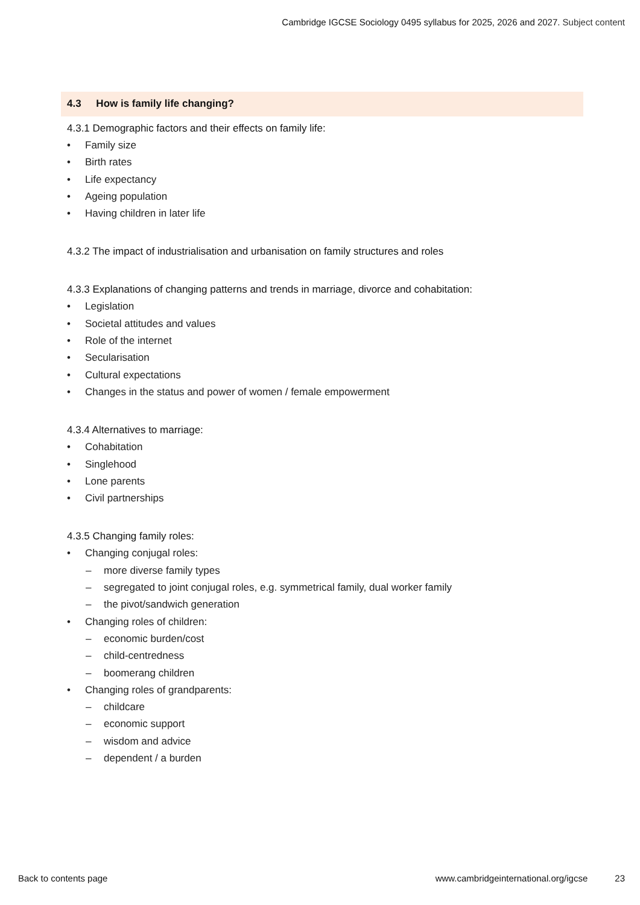Cambridge IGCSE Sociology 0495 syllabus for 2025, 2026 and 2027. Subject content
4.3 How is family life changing?
4.3.1 Demographic factors and their effects on family life:
• Family size
• Birth rates
• Life expectancy
• Ageing population
• Having children in later life
4.3.2 The impact of industrialisation and urbanisation on family structures and roles
4.3.3 Explanations of changing patterns and trends in marriage, divorce and cohabitation:
• Legislation
• Societal attitudes and values
• Role of the internet
• Secularisation
• Cultural expectations
• Changes in the status and power of women / female empowerment
4.3.4 Alternatives to marriage:
• Cohabitation
• Singlehood
• Lone parents
• Civil partnerships
4.3.5 Changing family roles:
• Changing conjugal roles:
– more diverse family types
– segregated to joint conjugal roles, e.g. symmetrical family, dual worker family
– the pivot/sandwich generation
• Changing roles of children:
– economic burden/cost
– child-centredness
– boomerang children
• Changing roles of grandparents:
– childcare
– economic support
– wisdom and advice
– dependent / a burden
Back to contents page www.cambridgeinternational.org/igcse 23